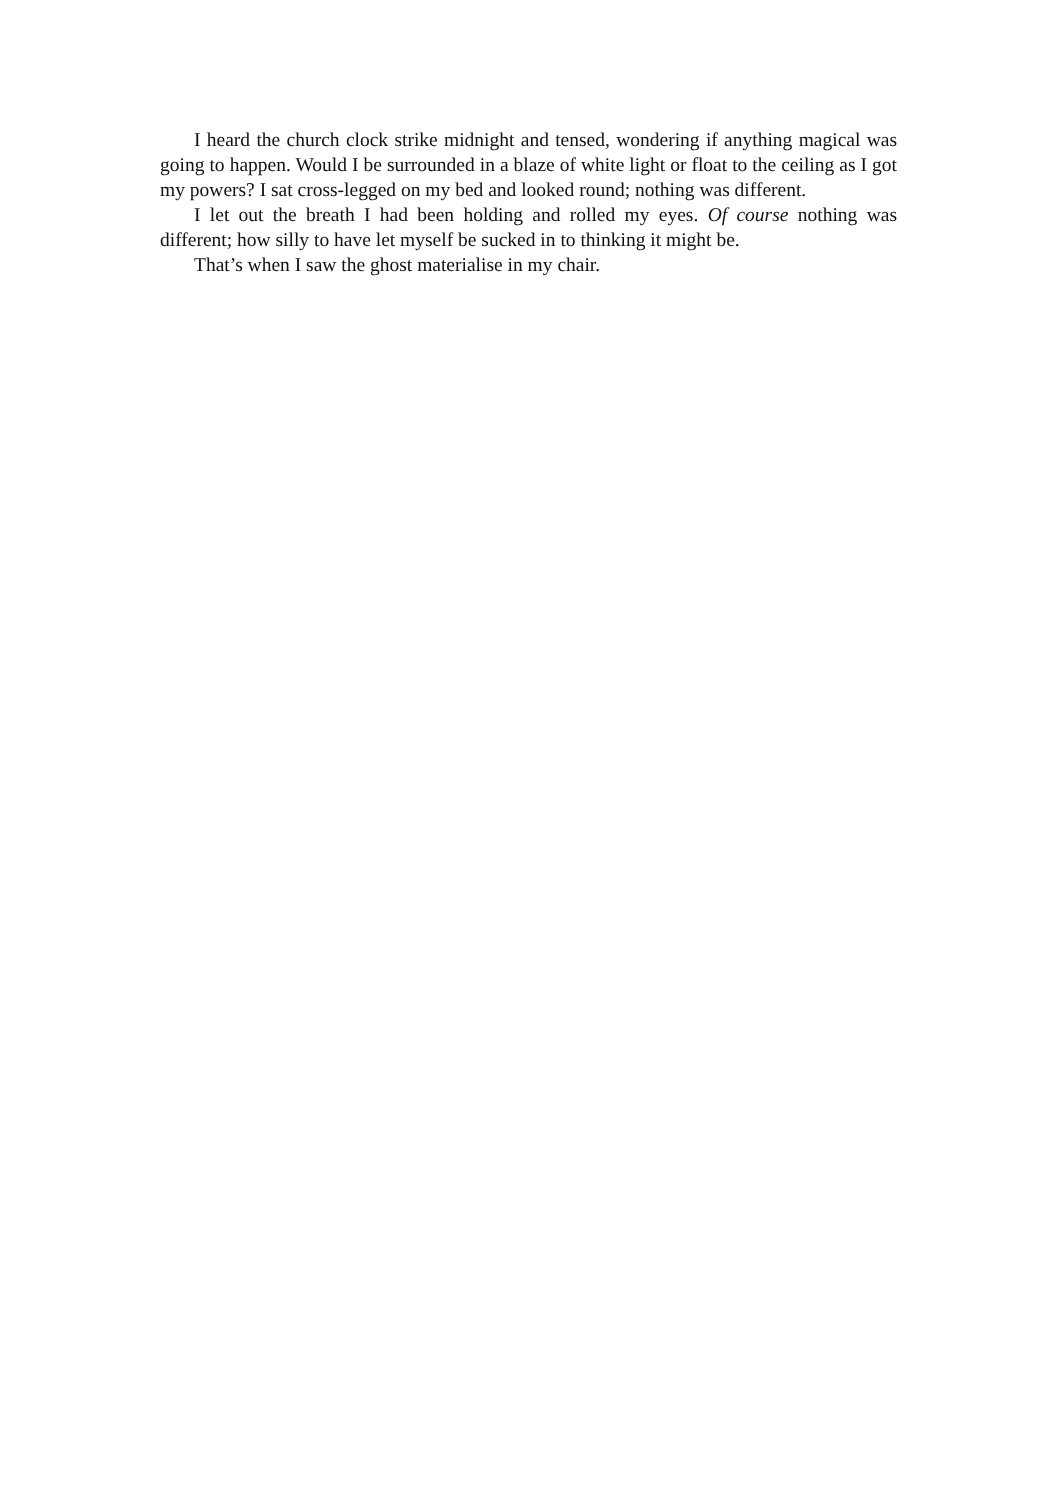I heard the church clock strike midnight and tensed, wondering if anything magical was going to happen. Would I be surrounded in a blaze of white light or float to the ceiling as I got my powers? I sat cross-legged on my bed and looked round; nothing was different.
I let out the breath I had been holding and rolled my eyes. Of course nothing was different; how silly to have let myself be sucked in to thinking it might be.
That’s when I saw the ghost materialise in my chair.